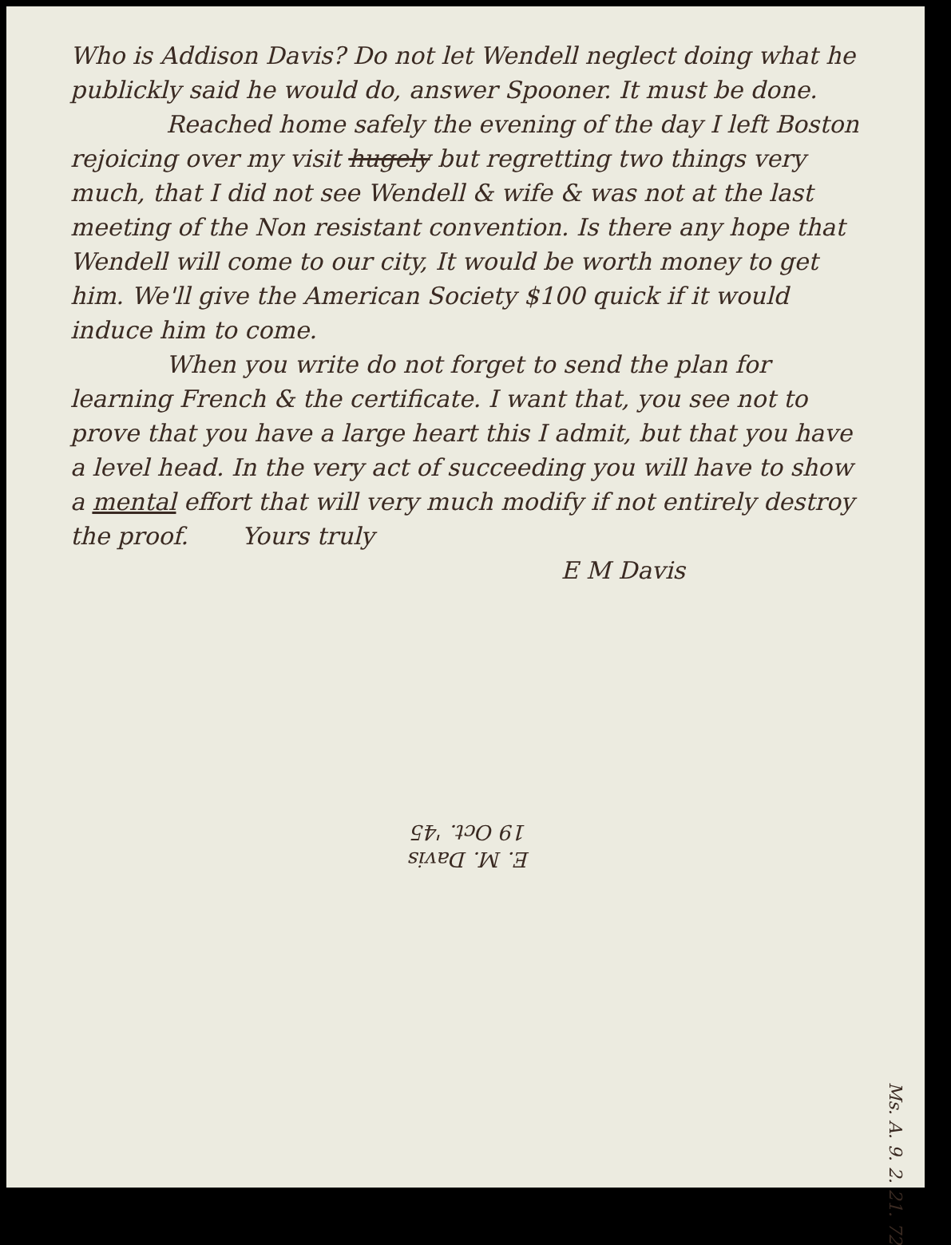Who is Addison Davis? Do not let Wendell neglect doing what he publickly said he would do, answer Spooner. It must be done.
Reached home safely the evening of the day I left Boston rejoicing over my visit hugely but regretting two things very much, that I did not see Wendell & wife & was not at the last meeting of the Non resistant convention. Is there any hope that Wendell will come to our city, It would be worth money to get him. We'll give the American Society $100 quick if it would induce him to come.
When you write do not forget to send the plan for learning French & the certificate. I want that, you see not to prove that you have a large heart this I admit, but that you have a level head. In the very act of succeeding you will have to show a mental effort that will very much modify if not entirely destroy the proof. Yours truly
E M Davis
Ms. A. 9. 2. 21. 72
E. M. Davis
19 Oct. '45